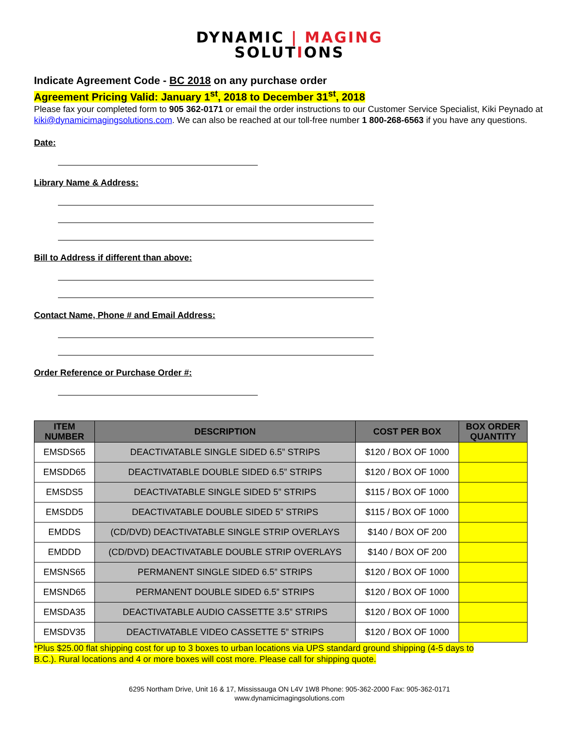DYNAMIC | MAGING
SOLUTIONS
Indicate Agreement Code - BC 2018 on any purchase order
Agreement Pricing Valid: January 1<sup>st</sup>, 2018 to December 31<sup>st</sup>, 2018
Please fax your completed form to 905 362-0171 or email the order instructions to our Customer Service Specialist, Kiki Peynado at kiki@dynamicimagingsolutions.com. We can also be reached at our toll-free number 1 800-268-6563 if you have any questions.
Date:
Library Name & Address:
Bill to Address if different than above:
Contact Name, Phone # and Email Address:
Order Reference or Purchase Order #:
| ITEM NUMBER | DESCRIPTION | COST PER BOX | BOX ORDER QUANTITY |
| --- | --- | --- | --- |
| EMSDS65 | DEACTIVATABLE SINGLE SIDED 6.5” STRIPS | $120 / BOX OF 1000 | |
| EMSDD65 | DEACTIVATABLE DOUBLE SIDED 6.5” STRIPS | $120 / BOX OF 1000 | |
| EMSDS5 | DEACTIVATABLE SINGLE SIDED 5” STRIPS | $115 / BOX OF 1000 | |
| EMSDD5 | DEACTIVATABLE DOUBLE SIDED 5” STRIPS | $115 / BOX OF 1000 | |
| EMDDS | (CD/DVD) DEACTIVATABLE SINGLE STRIP OVERLAYS | $140 / BOX OF 200 | |
| EMDDD | (CD/DVD) DEACTIVATABLE DOUBLE STRIP OVERLAYS | $140 / BOX OF 200 | |
| EMSNS65 | PERMANENT SINGLE SIDED 6.5” STRIPS | $120 / BOX OF 1000 | |
| EMSND65 | PERMANENT DOUBLE SIDED 6.5” STRIPS | $120 / BOX OF 1000 | |
| EMSDA35 | DEACTIVATABLE AUDIO CASSETTE 3.5” STRIPS | $120 / BOX OF 1000 | |
| EMSDV35 | DEACTIVATABLE VIDEO CASSETTE 5” STRIPS | $120 / BOX OF 1000 | |
*Plus $25.00 flat shipping cost for up to 3 boxes to urban locations via UPS standard ground shipping (4-5 days to B.C.). Rural locations and 4 or more boxes will cost more. Please call for shipping quote.
6295 Northam Drive, Unit 16 & 17, Mississauga ON L4V 1W8 Phone: 905-362-2000 Fax: 905-362-0171
www.dynamicimagingsolutions.com